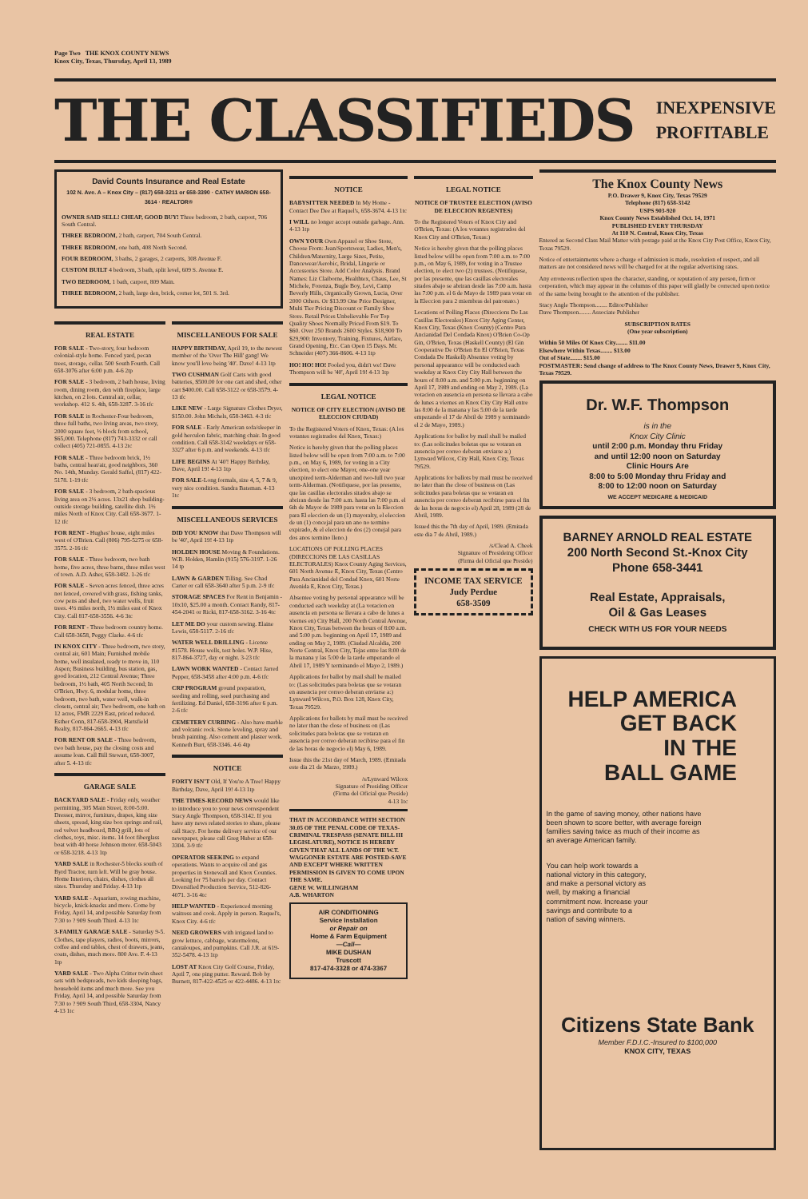Page Two THE KNOX COUNTY NEWS
Knox City, Texas, Thursday, April 13, 1989
THE CLASSIFIEDS
INEXPENSIVE
PROFITABLE
David Counts Insurance and Real Estate
102 N. Ave. A – Knox City – (817) 658-3211 or 658-3390 · CATHY MARION 658-3614 · REALTOR®
OWNER SAID SELL! CHEAP, GOOD BUY! Three bedroom, 2 bath, carport, 706 South Central.
THREE BEDROOM, 2 bath, carport, 704 South Central.
THREE BEDROOM, one bath, 408 North Second.
FOUR BEDROOM, 3 baths, 2 garages, 2 carports, 308 Avenue F.
CUSTOM BUILT 4 bedroom, 3 bath, split level, 609 S. Avenue E.
TWO BEDROOM, 1 bath, carport, 809 Main.
THREE BEDROOM, 2 bath, large den, brick, corner lot, 501 S. 3rd.
REAL ESTATE
FOR SALE - Two-story, four bedroom colonial-style home. Fenced yard, pecan trees, storage, cellar. 500 South Fourth. Call 658-3076 after 6:00 p.m. 4-6 2tp
FOR SALE - 3 bedroom, 2 bath house, living room, dining room, den with fireplace, large kitchen, on 2 lots. Central air, cellar, workshop. 412 S. 4th, 658-3287. 3-16 tfc
FOR SALE in Rochester-Four bedroom, three full baths, two living areas, two story, 2000 square feet, ½ block from school, $65,000. Telephone (817) 743-3332 or call collect (405) 721-0855. 4-13 2tc
FOR SALE - Three bedroom brick, 1½ baths, central heat/air, good neighbors, 360 No. 14th, Munday. Gerald Saffel, (817) 422-5178. 1-19 tfc
FOR SALE - 3 bedroom, 2 bath-spacious living area on 2½ acres. 13x21 shop building-outside storage building, satellite dish. 1½ miles North of Knox City. Call 658-3677. 1-12 tfc
FOR RENT - Hughes' house, eight miles west of O'Brien. Call (806) 795-5275 or 658-3575. 2-16 tfc
FOR SALE - Three bedroom, two bath home, five acres, three barns, three miles west of town. A.D. Asher, 658-3482. 1-26 tfc
FOR SALE - Seven acres fenced, three acres not fenced, covered with grass, fishing tanks, cow pens and shed, two water wells, fruit trees. 4½ miles north, 1½ miles east of Knox City. Call 817-658-3556. 4-6 3tc
FOR RENT - Three bedroom country home. Call 658-3658, Peggy Clarke. 4-6 tfc
IN KNOX CITY - Three bedroom, two story, central air, 601 Main; Furnished mobile home, well insulated, ready to move in, 110 Aspen; Business building, bus station, gas, good location, 212 Central Avenue; Three bedroom, 1½ bath, 405 North Second; In O'Brien, Hwy. 6, modular home, three bedroom, two bath, water well, walk-in closets, central air; Two bedroom, one bath on 12 acres, FMR 2229 East, priced reduced. Esther Conn, 817-658-3904, Hartsfield Realty, 817-864-2665. 4-13 tfc
FOR RENT OR SALE - Three bedroom, two bath house, pay the closing costs and assume loan. Call Bill Stewart, 658-3007, after 5. 4-13 tfc
GARAGE SALE
BACKYARD SALE - Friday only, weather permitting, 305 Main Street, 8:00-5:00. Dresser, mirror, furniture, drapes, king size sheets, spread, king size box springs and rail, red velvet headboard, BBQ grill, lots of clothes, toys, misc. items. 14 foot fiberglass boat with 40 horse Johnson motor. 658-5043 or 658-3218. 4-13 1tp
YARD SALE in Rochester-5 blocks south of Byrd Tractor, turn left. Will be gray house. Home Interiors, chairs, dishes, clothes all sizes. Thursday and Friday. 4-13 1tp
YARD SALE - Aquarium, rowing machine, bicycle, knick-knacks and more. Come by Friday, April 14, and possible Saturday from 7:30 to ? 909 South Third. 4-13 1tc
3-FAMILY GARAGE SALE - Saturday 9-5. Clothes, tape players, radios, boots, mirrors, coffee and end tables, chest of drawers, jeans, coats, dishes, much more. 800 Ave. F. 4-13 1tp
YARD SALE - Two Alpha Critter twin sheet sets with bedspreads, two kids sleeping bags, household items and much more. See you Friday, April 14, and possible Saturday from 7:30 to ? 909 South Third, 658-3304, Nancy 4-13 1tc
MISCELLANEOUS FOR SALE
HAPPY BIRTHDAY, April 19, to the newest member of the 'Over The Hill' gang! We know you'll love being '40'. Dave! 4-13 1tp
TWO CUSHMAN Golf Carts with good batteries, $500.00 for one cart and shed, other cart $400.00. Call 658-3122 or 658-3579. 4-13 tfc
LIKE NEW - Large Signature Clothes Dryer, $150.00. John Michels, 658-3463. 4-3 tfc
FOR SALE - Early American sofa/sleeper in gold herculon fabric, matching chair. In good condition. Call 658-3142 weekdays or 658-3327 after 6 p.m. and weekends. 4-13 tfc
LIFE BEGINS At '40'! Happy Birthday, Dave, April 19! 4-13 1tp
FOR SALE-Long formals, size 4, 5, 7 & 9, very nice condition. Sandra Bateman. 4-13 1tc
MISCELLANEOUS SERVICES
DID YOU KNOW that Dave Thompson will be '40', April 19! 4-13 1tp
HOLDEN HOUSE Moving & Foundations. W.B. Holden, Hamlin (915) 576-3197. 1-26 14 tp
LAWN & GARDEN Tilling. See Chad Carter or call 658-3640 after 5 p.m. 2-9 tfc
STORAGE SPACES For Rent in Benjamin - 10x10, $25.00 a month. Contact Randy, 817-454-2041 or Ricki, 817-658-3162. 3-16 4tc
LET ME DO your custom sewing. Elaine Lewis, 658-5117. 2-16 tfc
WATER WELL DRILLING - License #1578. House wells, test holes. W.P. Hise, 817-864-3727, day or night. 3-23 tfc
LAWN WORK WANTED - Contact Jarred Pepper, 658-3458 after 4:00 p.m. 4-6 tfc
CRP PROGRAM ground preparation, seeding and rolling, seed purchasing and fertilizing. Ed Daniel, 658-3196 after 6 p.m. 2-6 tfc
CEMETERY CURBING - Also have marble and volcanic rock. Stone leveling, spray and brush painting. Also cement and plaster work. Kenneth Burt, 658-3346. 4-6 4tp
NOTICE
FORTY ISN'T Old, If You're A Tree! Happy Birthday, Dave, April 19! 4-13 1tp
THE TIMES-RECORD NEWS would like to introduce you to your news correspondent Stacy Angle Thompson, 658-3142. If you have any news related stories to share, please call Stacy. For home delivery service of our newspaper, please call Greg Huber at 658-3304. 3-9 tfc
OPERATOR SEEKING to expand operations. Wants to acquire oil and gas properties in Stonewall and Knox Counties. Looking for 75 barrels per day. Contact Diversified Production Service, 512-826-4071. 3-16 4tc
HELP WANTED - Experienced morning waitress and cook. Apply in person. Raquel's, Knox City. 4-6 tfc
NEED GROWERS with irrigated land to grow lettuce, cabbage, watermelons, cantaloupes, and pumpkins. Call J.R. at 619-352-5478. 4-13 1tp
LOST AT Knox City Golf Course, Friday, April 7, one ping putter. Reward. Bob by Burnett, 817-422-4525 or 422-4486. 4-13 1tc
NOTICE
BABYSITTER NEEDED In My Home - Contact Dee Dee at Raquel's, 658-3674. 4-13 1tc
I WILL no longer accept outside garbage. Ann. 4-13 1tp
OWN YOUR Own Apparel or Shoe Store, Choose From: Jean/Sportswear, Ladies, Men's, Children/Maternity, Large Sizes, Petite, Dancewear/Aerobic, Bridal, Lingerie or Accessories Store. Add Color Analysis. Brand Names: Liz Claiborne, Healthtex, Chaus, Lee, St Michele, Forenza, Bugle Boy, Levi, Camp Beverly Hills, Organically Grown, Lucia, Over 2000 Others. Or $13.99 One Price Designer, Multi Tier Pricing Discount or Family Shoe Store. Retail Prices Unbelievable For Top Quality Shoes Normally Priced From $19. To $60. Over 250 Brands 2600 Styles. $18,900 To $29,900: Inventory, Training, Fixtures, Airfare, Grand Opening, Etc. Can Open 15 Days. Mr. Schneider (407) 366-8606. 4-13 1tp
HO! HO! HO! Fooled you, didn't we! Dave Thompson will be '40', April 19! 4-13 1tp
LEGAL NOTICE
NOTICE OF CITY ELECTION (AVISO DE ELECCION CIUDAD)
To the Registered Voters of Knox, Texas: (A los votantes registrados del Knox, Texas:)
Notice is hereby given that the polling places listed below will be open from 7:00 a.m. to 7:00 p.m., on May 6, 1989, for voting in a City election, to elect one Mayor, one-one year unexpired term-Alderman and two-full two year term-Alderman. (Notifiquese, por las presente, que las casillas electorales sitados abajo se abriran desde las 7:00 a.m. hasta las 7:00 p.m. el 6th de Mayor de 1989 para votar en la Eleccion para El eleccion de un (1) mayoralty, el eleccion de un (1) concejal para un ano no termino expirado, & el eleccion de dos (2) conejal para dos anos termino lleno.)
LOCATIONS OF POLLING PLACES (DIRECCIONS DE LAS CASILLAS ELECTORALES) Knox County Aging Services, 601 North Avenue E, Knox City, Texas (Centro Para Ancianidad del Condad Knox, 601 Norte Avenida E, Knox City, Texas.)
Absentee voting by personal appearance will be conducted each weekday at (La votacion en ausencia en persona se llevara a cabo de lunes a viernes en) City Hall, 200 North Central Avenue, Knox City, Texas between the hours of 8:00 a.m. and 5:00 p.m. beginning on April 17, 1989 and ending on May 2, 1989. (Ciudad Alcaldia, 200 Norte Central, Knox City, Tejas entre las 8:00 de la manana y las 5:00 de la tarde empezando el Abril 17, 1989 Y terminando el Mayo 2, 1989.)
Applications for ballot by mail shall be mailed to: (Las solicitudes para boletas que se votaran en ausencia por correo deberan enviarse a:) Lynward Wilcox, P.O. Box 128, Knox City, Texas 79529.
Applications for ballots by mail must be received no later than the close of business on (Las solicitudes para boletas que se votaran en ausencia por correo deberan recibirse para el fin de las horas de negocio el) May 6, 1989.
Issue this the 21st day of March, 1989. (Emitada este dia 21 de Marzo, 1989.)
/s/Lynward Wilcox
Signature of Presiding Officer
(Firma del Oficial que Preside)
4-13 1tc
THAT IN ACCORDANCE WITH SECTION 30.05 OF THE PENAL CODE OF TEXAS-CRIMINAL TRESPASS (SENATE BILL III LEGISLATURE), NOTICE IS HEREBY GIVEN THAT ALL LANDS OF THE W.T. WAGGONER ESTATE ARE POSTED-SAVE AND EXCEPT WHERE WRITTEN PERMISSION IS GIVEN TO COME UPON THE SAME.
GENE W. WILLINGHAM
A.B. WHARTON
AIR CONDITIONING
Service Installation
or Repair on
Home & Farm Equipment
—Call—
MIKE DUSHAN
Truscott
817-474-3328 or 474-3367
LEGAL NOTICE
NOTICE OF TRUSTEE ELECTION (AVISO DE ELECCION REGENTES)
To the Registered Voters of Knox City and O'Brien, Texas: (A los votantes registrados del Knox City and O'Brien, Texas:)
Notice is hereby given that the polling places listed below will be open from 7:00 a.m. to 7:00 p.m., on May 6, 1989, for voting in a Trustee election, to elect two (2) trustees. (Notifiquese, por las presente, que las casillas electorales sitados abajo se abriran desde las 7:00 a.m. hasta las 7:00 p.m. el 6 de Mayo de 1989 para votar en la Eleccion para 2 miembras del patronato.)
Locations of Polling Places (Direccions De Las Casillas Electorales) Knox City Aging Center, Knox City, Texas (Knox County) (Centro Para Ancianidad Del Condada Knox) O'Brien Co-Op Gin, O'Brien, Texas (Haskell County) (El Gin Cooperative De O'Brien En El O'Brien, Texas Condada De Haskell) Absentee voting by personal appearance will be conducted each weekday at Knox City City Hall between the hours of 8:00 a.m. and 5:00 p.m. beginning on April 17, 1989 and ending on May 2, 1989. (La votacion en ausencia en persona se llevara a cabo de lunes a viernes en Knox City City Hall entre las 8:00 de la manana y las 5:00 de la tarde empezando el 17 de Abril de 1989 y terminando el 2 de Mayo, 1989.)
Applications for ballot by mail shall be mailed to: (Las solicitudes boletas que se votaran en ausencia por correo deberan enviarse a:) Lynward Wilcox, City Hall, Knox City, Texas 79529.
Applications for ballots by mail must be received no later than the close of business on (Las solicitudes para boletas que se votaran en ausencia por correo deberan recibirse para el fin de las horas de negocio el) April 28, 1989 (28 de Abril, 1989.
Issued this the 7th day of April, 1989. (Emitada este dia 7 de Abril, 1989.)
/s/Clead A. Cheek
Signature of Presideing Officer
(Firma del Oficial que Preside)
INCOME TAX SERVICE
Judy Perdue
658-3509
The Knox County News
P.O. Drawer 9, Knox City, Texas 79529
Telephone (817) 658-3142
USPS 903-920
Knox County News Established Oct. 14, 1971
PUBLISHED EVERY THURSDAY
At 110 N. Central, Knox City, Texas
Entered as Second Class Mail Matter with postage paid at the Knox City Post Office, Knox City, Texas 79529.
Notice of entertainments where a charge of admission is made, resolution of respect, and all matters are not considered news will be charged for at the regular advertising rates.
Any erroneous reflection upon the character, standing, or reputation of any person, firm or corporation, which may appear in the columns of this paper will gladly be corrected upon notice of the same being brought to the attention of the publisher.
Stacy Angle Thompson........ Editor/Publisher
Dave Thompson........ Associate Publisher
SUBSCRIPTION RATES
(One year subscription)
Within 50 Miles Of Knox City........ $11.00
Elsewhere Within Texas........ $13.00
Out of State........ $15.00
POSTMASTER: Send change of address to The Knox County News, Drawer 9, Knox City, Texas 79529.
Dr. W.F. Thompson
is in the
Knox City Clinic
until 2:00 p.m. Monday thru Friday
and until 12:00 noon on Saturday
Clinic Hours Are
8:00 to 5:00 Monday thru Friday and
8:00 to 12:00 noon on Saturday
WE ACCEPT MEDICARE & MEDICAID
BARNEY ARNOLD REAL ESTATE
200 North Second St.-Knox City
Phone 658-3441
Real Estate, Appraisals,
Oil & Gas Leases
CHECK WITH US FOR YOUR NEEDS
HELP AMERICA
GET BACK
IN THE
BALL GAME
In the game of saving money, other nations have been shown to score better, with average foreign families saving twice as much of their income as an average American family.
You can help work towards a national victory in this category, and make a personal victory as well, by making a financial commitment now. Increase your savings and contribute to a nation of saving winners.
Citizens State Bank
Member F.D.I.C.-Insured to $100,000
KNOX CITY, TEXAS